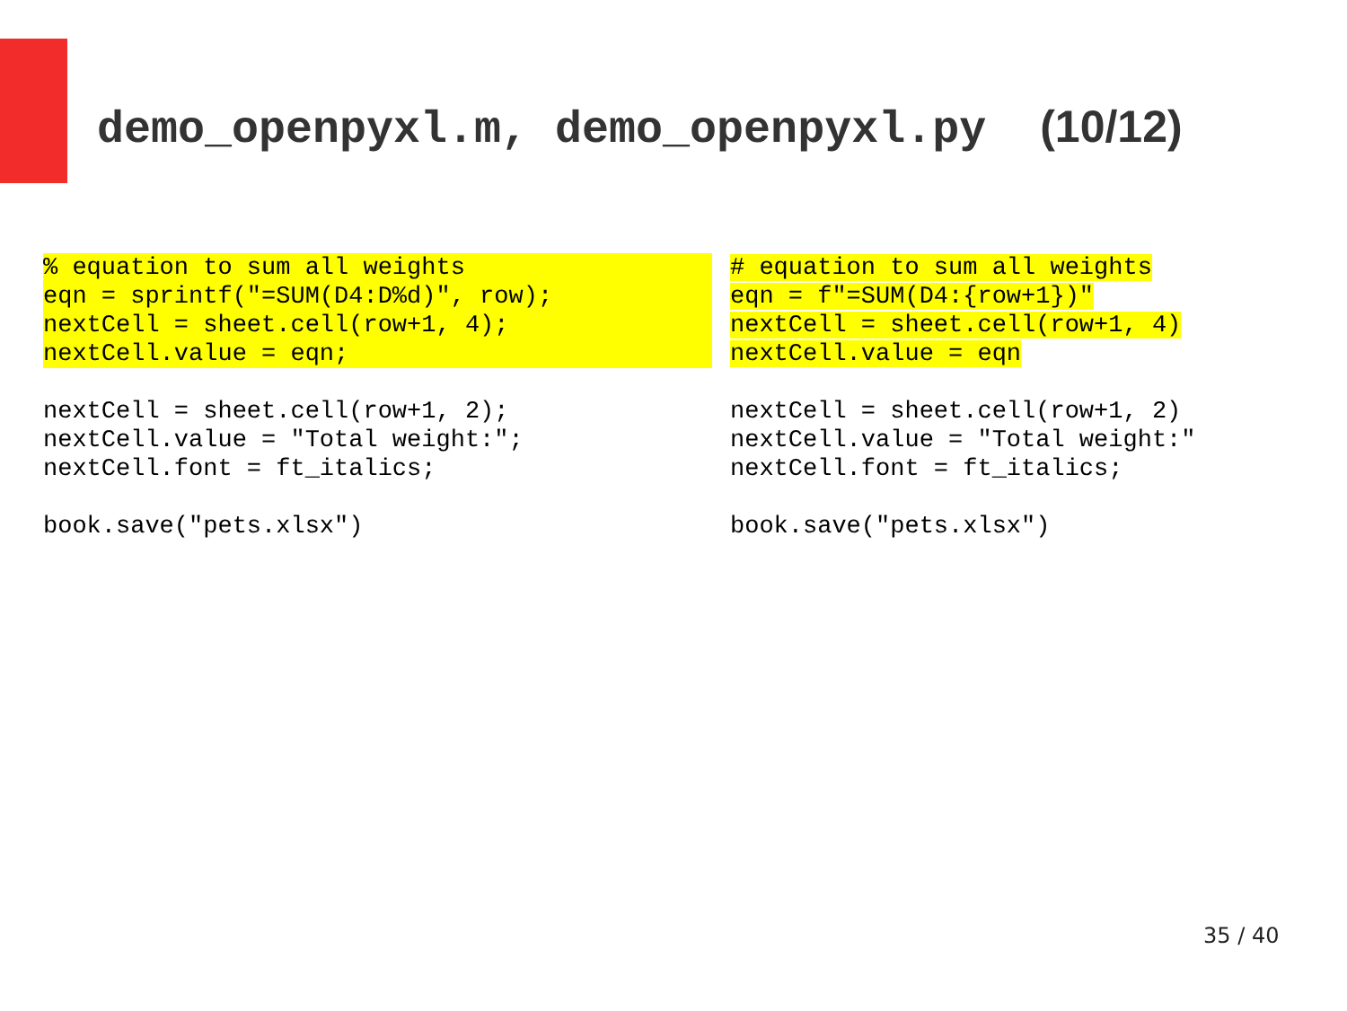demo_openpyxl.m, demo_openpyxl.py (10/12)
% equation to sum all weights
eqn = sprintf("=SUM(D4:D%d)", row);
nextCell = sheet.cell(row+1, 4);
nextCell.value = eqn;
nextCell = sheet.cell(row+1, 2);
nextCell.value = "Total weight:";
nextCell.font = ft_italics;
book.save("pets.xlsx")
# equation to sum all weights
eqn = f"=SUM(D4:{row+1})"
nextCell = sheet.cell(row+1, 4)
nextCell.value = eqn
nextCell = sheet.cell(row+1, 2)
nextCell.value = "Total weight:"
nextCell.font = ft_italics;
book.save("pets.xlsx")
35 / 40